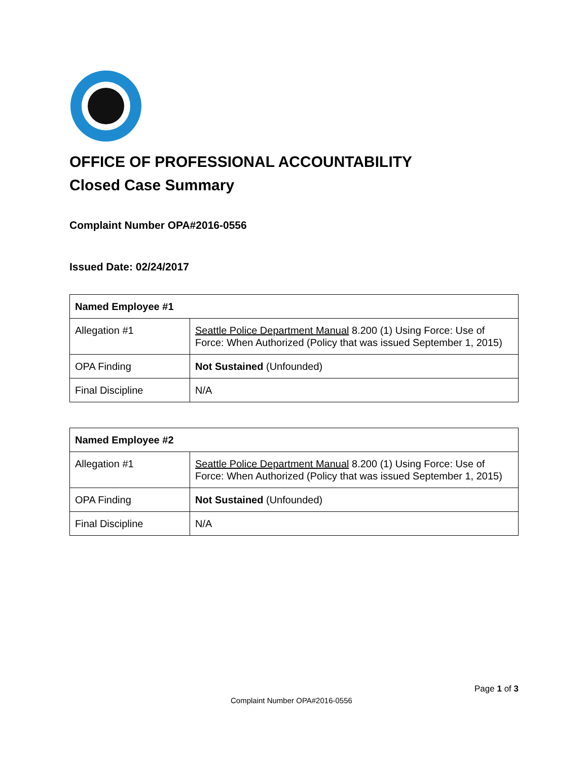OFFICE OF PROFESSIONAL ACCOUNTABILITY
Closed Case Summary
Complaint Number OPA#2016-0556
Issued Date: 02/24/2017
| Named Employee #1 | |
| --- | --- |
| Allegation #1 | Seattle Police Department Manual 8.200 (1) Using Force: Use of Force: When Authorized (Policy that was issued September 1, 2015) |
| OPA Finding | Not Sustained (Unfounded) |
| Final Discipline | N/A |
| Named Employee #2 | |
| --- | --- |
| Allegation #1 | Seattle Police Department Manual 8.200 (1) Using Force: Use of Force: When Authorized (Policy that was issued September 1, 2015) |
| OPA Finding | Not Sustained (Unfounded) |
| Final Discipline | N/A |
Page 1 of 3
Complaint Number OPA#2016-0556